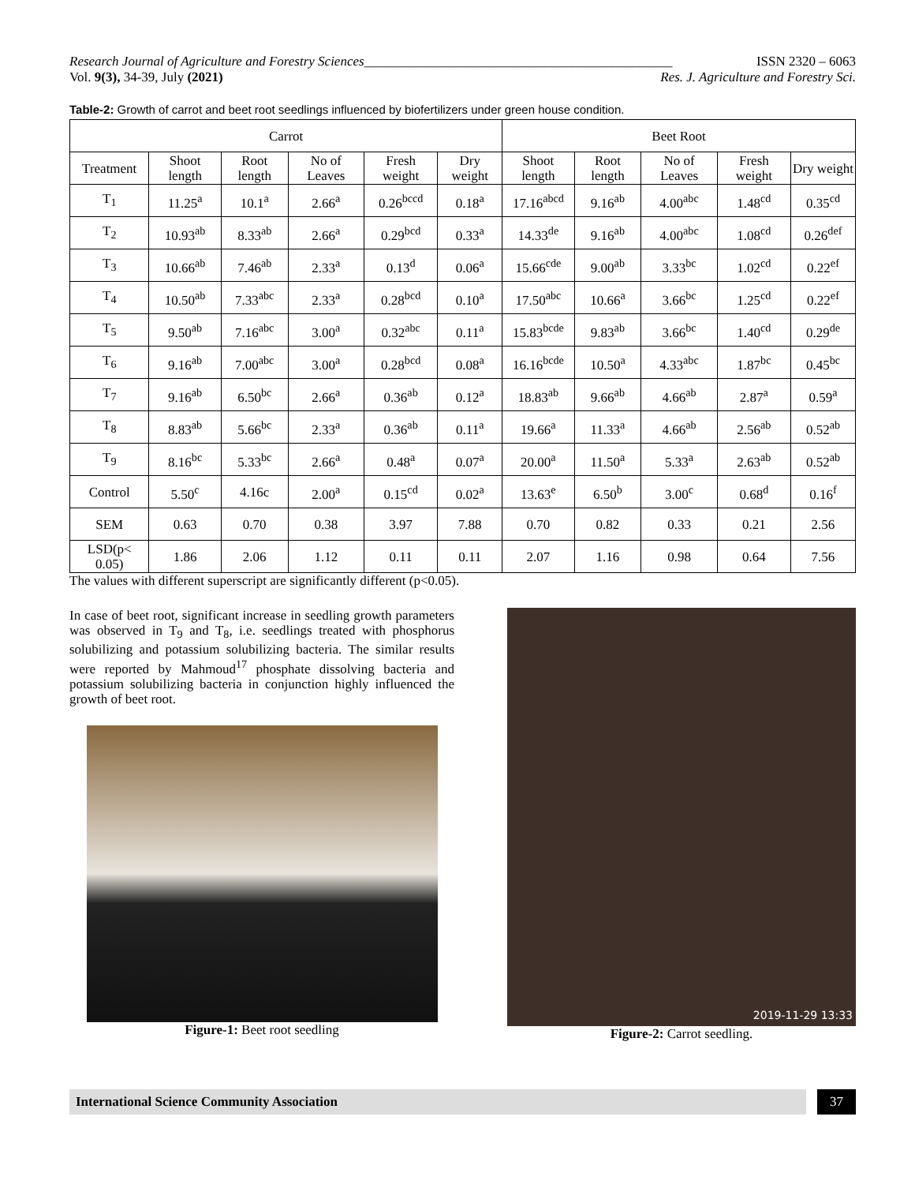Research Journal of Agriculture and Forestry Sciences______________________________________________ ISSN 2320 – 6063
Vol. 9(3), 34-39, July (2021) Res. J. Agriculture and Forestry Sci.
Table-2: Growth of carrot and beet root seedlings influenced by biofertilizers under green house condition.
| Carrot | | | | | | Beet Root | | | | |
| --- | --- | --- | --- | --- | --- | --- | --- | --- | --- | --- |
| Treatment | Shoot length | Root length | No of Leaves | Fresh weight | Dry weight | Shoot length | Root length | No of Leaves | Fresh weight | Dry weight |
| T<sub>1</sub> | 11.25<sup>a</sup> | 10.1<sup>a</sup> | 2.66<sup>a</sup> | 0.26<sup>bccd</sup> | 0.18<sup>a</sup> | 17.16<sup>abcd</sup> | 9.16<sup>ab</sup> | 4.00<sup>abc</sup> | 1.48<sup>cd</sup> | 0.35<sup>cd</sup> |
| T<sub>2</sub> | 10.93<sup>ab</sup> | 8.33<sup>ab</sup> | 2.66<sup>a</sup> | 0.29<sup>bcd</sup> | 0.33<sup>a</sup> | 14.33<sup>de</sup> | 9.16<sup>ab</sup> | 4.00<sup>abc</sup> | 1.08<sup>cd</sup> | 0.26<sup>def</sup> |
| T<sub>3</sub> | 10.66<sup>ab</sup> | 7.46<sup>ab</sup> | 2.33<sup>a</sup> | 0.13<sup>d</sup> | 0.06<sup>a</sup> | 15.66<sup>cde</sup> | 9.00<sup>ab</sup> | 3.33<sup>bc</sup> | 1.02<sup>cd</sup> | 0.22<sup>ef</sup> |
| T<sub>4</sub> | 10.50<sup>ab</sup> | 7.33<sup>abc</sup> | 2.33<sup>a</sup> | 0.28<sup>bcd</sup> | 0.10<sup>a</sup> | 17.50<sup>abc</sup> | 10.66<sup>a</sup> | 3.66<sup>bc</sup> | 1.25<sup>cd</sup> | 0.22<sup>ef</sup> |
| T<sub>5</sub> | 9.50<sup>ab</sup> | 7.16<sup>abc</sup> | 3.00<sup>a</sup> | 0.32<sup>abc</sup> | 0.11<sup>a</sup> | 15.83<sup>bcde</sup> | 9.83<sup>ab</sup> | 3.66<sup>bc</sup> | 1.40<sup>cd</sup> | 0.29<sup>de</sup> |
| T<sub>6</sub> | 9.16<sup>ab</sup> | 7.00<sup>abc</sup> | 3.00<sup>a</sup> | 0.28<sup>bcd</sup> | 0.08<sup>a</sup> | 16.16<sup>bcde</sup> | 10.50<sup>a</sup> | 4.33<sup>abc</sup> | 1.87<sup>bc</sup> | 0.45<sup>bc</sup> |
| T<sub>7</sub> | 9.16<sup>ab</sup> | 6.50<sup>bc</sup> | 2.66<sup>a</sup> | 0.36<sup>ab</sup> | 0.12<sup>a</sup> | 18.83<sup>ab</sup> | 9.66<sup>ab</sup> | 4.66<sup>ab</sup> | 2.87<sup>a</sup> | 0.59<sup>a</sup> |
| T<sub>8</sub> | 8.83<sup>ab</sup> | 5.66<sup>bc</sup> | 2.33<sup>a</sup> | 0.36<sup>ab</sup> | 0.11<sup>a</sup> | 19.66<sup>a</sup> | 11.33<sup>a</sup> | 4.66<sup>ab</sup> | 2.56<sup>ab</sup> | 0.52<sup>ab</sup> |
| T<sub>9</sub> | 8.16<sup>bc</sup> | 5.33<sup>bc</sup> | 2.66<sup>a</sup> | 0.48<sup>a</sup> | 0.07<sup>a</sup> | 20.00<sup>a</sup> | 11.50<sup>a</sup> | 5.33<sup>a</sup> | 2.63<sup>ab</sup> | 0.52<sup>ab</sup> |
| Control | 5.50<sup>c</sup> | 4.16c | 2.00<sup>a</sup> | 0.15<sup>cd</sup> | 0.02<sup>a</sup> | 13.63<sup>e</sup> | 6.50<sup>b</sup> | 3.00<sup>c</sup> | 0.68<sup>d</sup> | 0.16<sup>f</sup> |
| SEM | 0.63 | 0.70 | 0.38 | 3.97 | 7.88 | 0.70 | 0.82 | 0.33 | 0.21 | 2.56 |
| LSD(p< 0.05) | 1.86 | 2.06 | 1.12 | 0.11 | 0.11 | 2.07 | 1.16 | 0.98 | 0.64 | 7.56 |
The values with different superscript are significantly different (p<0.05).
In case of beet root, significant increase in seedling growth parameters was observed in T<sub>9</sub> and T<sub>8</sub>, i.e. seedlings treated with phosphorus solubilizing and potassium solubilizing bacteria. The similar results were reported by Mahmoud<sup>17</sup> phosphate dissolving bacteria and potassium solubilizing bacteria in conjunction highly influenced the growth of beet root.
Figure-1: Beet root seedling
2019-11-29 13:33
Figure-2: Carrot seedling.
International Science Community Association
37